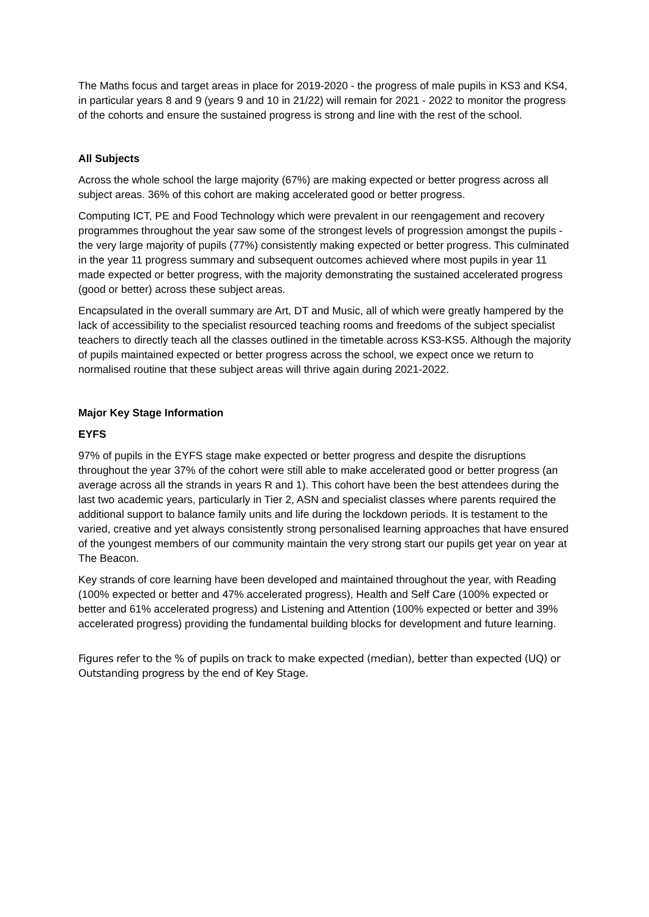The Maths focus and target areas in place for 2019-2020 - the progress of male pupils in KS3 and KS4, in particular years 8 and 9 (years 9 and 10 in 21/22) will remain for 2021 - 2022 to monitor the progress of the cohorts and ensure the sustained progress is strong and line with the rest of the school.
All Subjects
Across the whole school the large majority (67%) are making expected or better progress across all subject areas. 36% of this cohort are making accelerated good or better progress.
Computing ICT, PE and Food Technology which were prevalent in our reengagement and recovery programmes throughout the year saw some of the strongest levels of progression amongst the pupils - the very large majority of pupils (77%) consistently making expected or better progress. This culminated in the year 11 progress summary and subsequent outcomes achieved where most pupils in year 11 made expected or better progress, with the majority demonstrating the sustained accelerated progress (good or better) across these subject areas.
Encapsulated in the overall summary are Art, DT and Music, all of which were greatly hampered by the lack of accessibility to the specialist resourced teaching rooms and freedoms of the subject specialist teachers to directly teach all the classes outlined in the timetable across KS3-KS5. Although the majority of pupils maintained expected or better progress across the school, we expect once we return to normalised routine that these subject areas will thrive again during 2021-2022.
Major Key Stage Information
EYFS
97% of pupils in the EYFS stage make expected or better progress and despite the disruptions throughout the year 37% of the cohort were still able to make accelerated good or better progress (an average across all the strands in years R and 1). This cohort have been the best attendees during the last two academic years, particularly in Tier 2, ASN and specialist classes where parents required the additional support to balance family units and life during the lockdown periods. It is testament to the varied, creative and yet always consistently strong personalised learning approaches that have ensured of the youngest members of our community maintain the very strong start our pupils get year on year at The Beacon.
Key strands of core learning have been developed and maintained throughout the year, with Reading (100% expected or better and 47% accelerated progress), Health and Self Care (100% expected or better and 61% accelerated progress) and Listening and Attention (100% expected or better and 39% accelerated progress) providing the fundamental building blocks for development and future learning.
Figures refer to the % of pupils on track to make expected (median), better than expected (UQ) or Outstanding progress by the end of Key Stage.